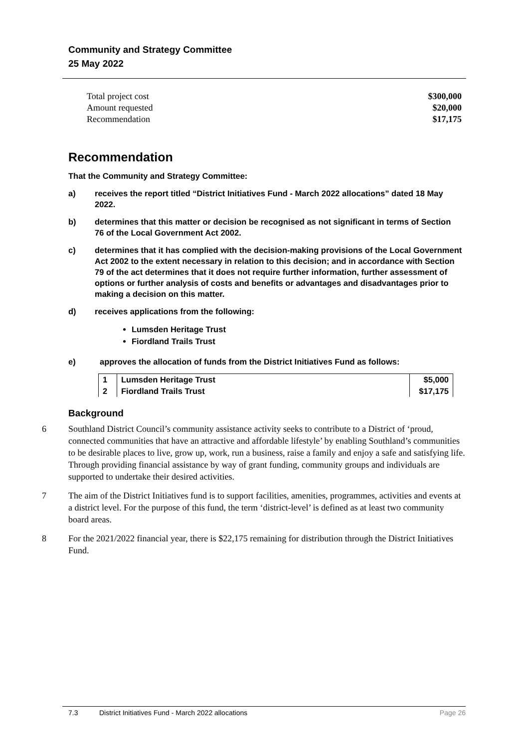Community and Strategy Committee
25 May 2022
Total project cost $300,000
Amount requested $20,000
Recommendation $17,175
Recommendation
That the Community and Strategy Committee:
a) receives the report titled “District Initiatives Fund - March 2022 allocations” dated 18 May 2022.
b) determines that this matter or decision be recognised as not significant in terms of Section 76 of the Local Government Act 2002.
c) determines that it has complied with the decision-making provisions of the Local Government Act 2002 to the extent necessary in relation to this decision; and in accordance with Section 79 of the act determines that it does not require further information, further assessment of options or further analysis of costs and benefits or advantages and disadvantages prior to making a decision on this matter.
d) receives applications from the following:
Lumsden Heritage Trust
Fiordland Trails Trust
e) approves the allocation of funds from the District Initiatives Fund as follows:
| 1 | Lumsden Heritage Trust | $5,000 |
| 2 | Fiordland Trails Trust | $17,175 |
Background
6 Southland District Council’s community assistance activity seeks to contribute to a District of ‘proud, connected communities that have an attractive and affordable lifestyle’ by enabling Southland’s communities to be desirable places to live, grow up, work, run a business, raise a family and enjoy a safe and satisfying life. Through providing financial assistance by way of grant funding, community groups and individuals are supported to undertake their desired activities.
7 The aim of the District Initiatives fund is to support facilities, amenities, programmes, activities and events at a district level. For the purpose of this fund, the term ‘district-level’ is defined as at least two community board areas.
8 For the 2021/2022 financial year, there is $22,175 remaining for distribution through the District Initiatives Fund.
7.3 District Initiatives Fund - March 2022 allocations Page 26